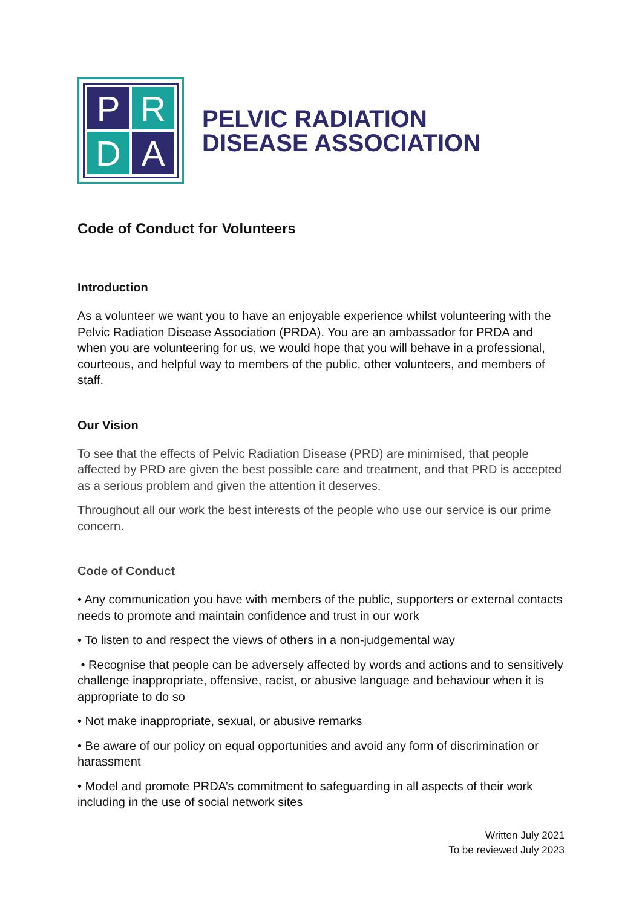P
R
D
A
PELVIC RADIATION
DISEASE ASSOCIATION
Code of Conduct for Volunteers
Introduction
As a volunteer we want you to have an enjoyable experience whilst volunteering with the Pelvic Radiation Disease Association (PRDA). You are an ambassador for PRDA and when you are volunteering for us, we would hope that you will behave in a professional, courteous, and helpful way to members of the public, other volunteers, and members of staff.
Our Vision
To see that the effects of Pelvic Radiation Disease (PRD) are minimised, that people affected by PRD are given the best possible care and treatment, and that PRD is accepted as a serious problem and given the attention it deserves.
Throughout all our work the best interests of the people who use our service is our prime concern.
Code of Conduct
• Any communication you have with members of the public, supporters or external contacts needs to promote and maintain confidence and trust in our work
• To listen to and respect the views of others in a non-judgemental way
• Recognise that people can be adversely affected by words and actions and to sensitively challenge inappropriate, offensive, racist, or abusive language and behaviour when it is appropriate to do so
• Not make inappropriate, sexual, or abusive remarks
• Be aware of our policy on equal opportunities and avoid any form of discrimination or harassment
• Model and promote PRDA’s commitment to safeguarding in all aspects of their work including in the use of social network sites
Written July 2021
To be reviewed July 2023